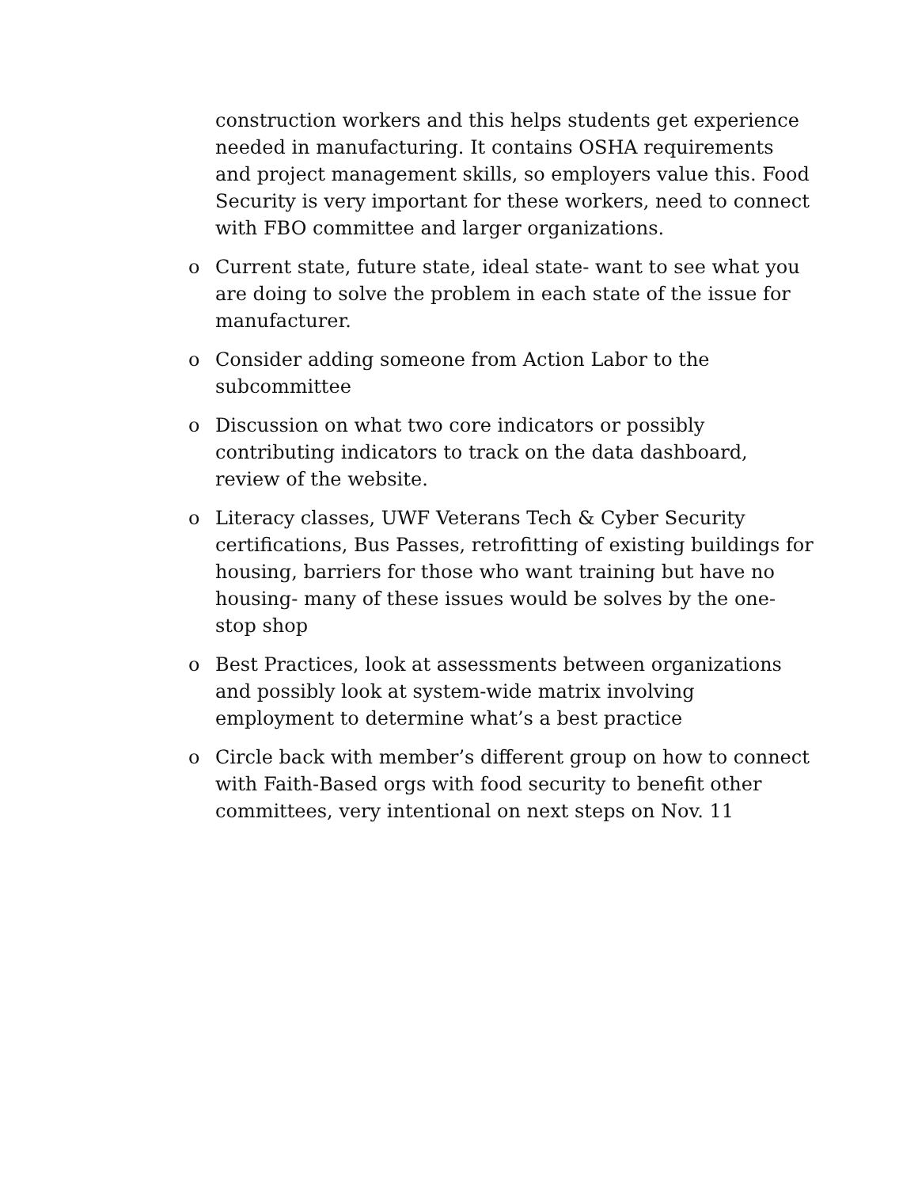construction workers and this helps students get experience needed in manufacturing. It contains OSHA requirements and project management skills, so employers value this. Food Security is very important for these workers, need to connect with FBO committee and larger organizations.
o Current state, future state, ideal state- want to see what you are doing to solve the problem in each state of the issue for manufacturer.
o Consider adding someone from Action Labor to the subcommittee
o Discussion on what two core indicators or possibly contributing indicators to track on the data dashboard, review of the website.
o Literacy classes, UWF Veterans Tech & Cyber Security certifications, Bus Passes, retrofitting of existing buildings for housing, barriers for those who want training but have no housing- many of these issues would be solves by the one-stop shop
o Best Practices, look at assessments between organizations and possibly look at system-wide matrix involving employment to determine what’s a best practice
o Circle back with member’s different group on how to connect with Faith-Based orgs with food security to benefit other committees, very intentional on next steps on Nov. 11